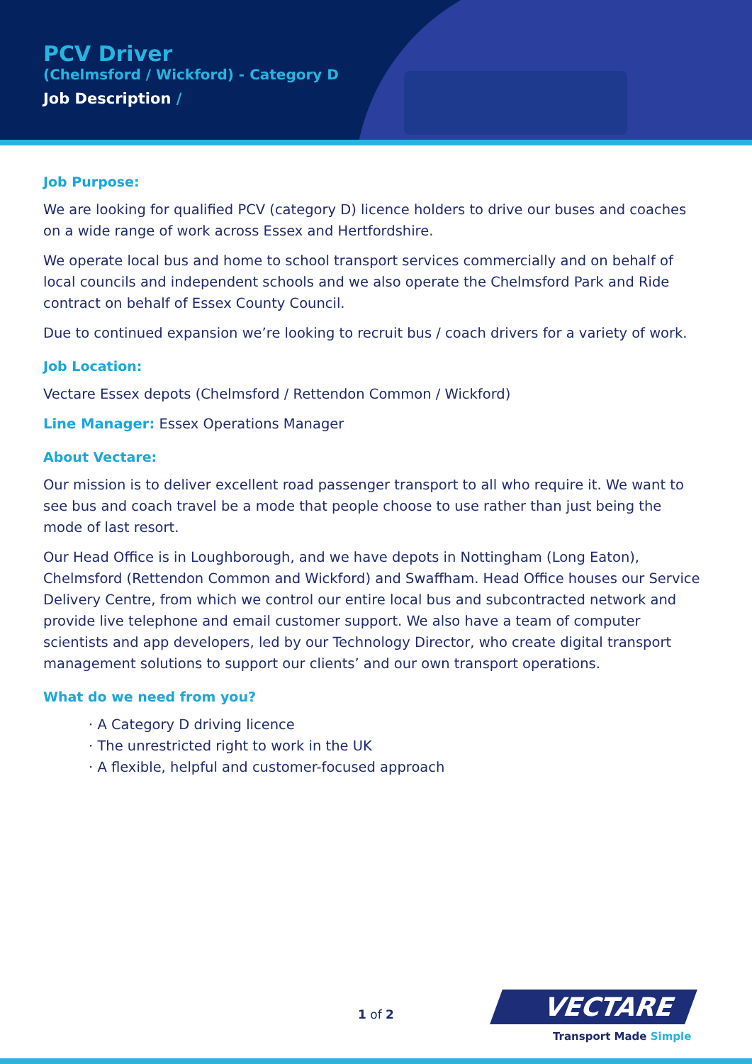PCV Driver
(Chelmsford / Wickford) - Category D
Job Description /
Job Purpose:
We are looking for qualified PCV (category D) licence holders to drive our buses and coaches on a wide range of work across Essex and Hertfordshire.
We operate local bus and home to school transport services commercially and on behalf of local councils and independent schools and we also operate the Chelmsford Park and Ride contract on behalf of Essex County Council.
Due to continued expansion we’re looking to recruit bus / coach drivers for a variety of work.
Job Location:
Vectare Essex depots (Chelmsford / Rettendon Common / Wickford)
Line Manager: Essex Operations Manager
About Vectare:
Our mission is to deliver excellent road passenger transport to all who require it. We want to see bus and coach travel be a mode that people choose to use rather than just being the mode of last resort.
Our Head Office is in Loughborough, and we have depots in Nottingham (Long Eaton), Chelmsford (Rettendon Common and Wickford) and Swaffham. Head Office houses our Service Delivery Centre, from which we control our entire local bus and subcontracted network and provide live telephone and email customer support. We also have a team of computer scientists and app developers, led by our Technology Director, who create digital transport management solutions to support our clients’ and our own transport operations.
What do we need from you?
· A Category D driving licence
· The unrestricted right to work in the UK
· A flexible, helpful and customer-focused approach
1 of 2
VECTARE
Transport Made Simple